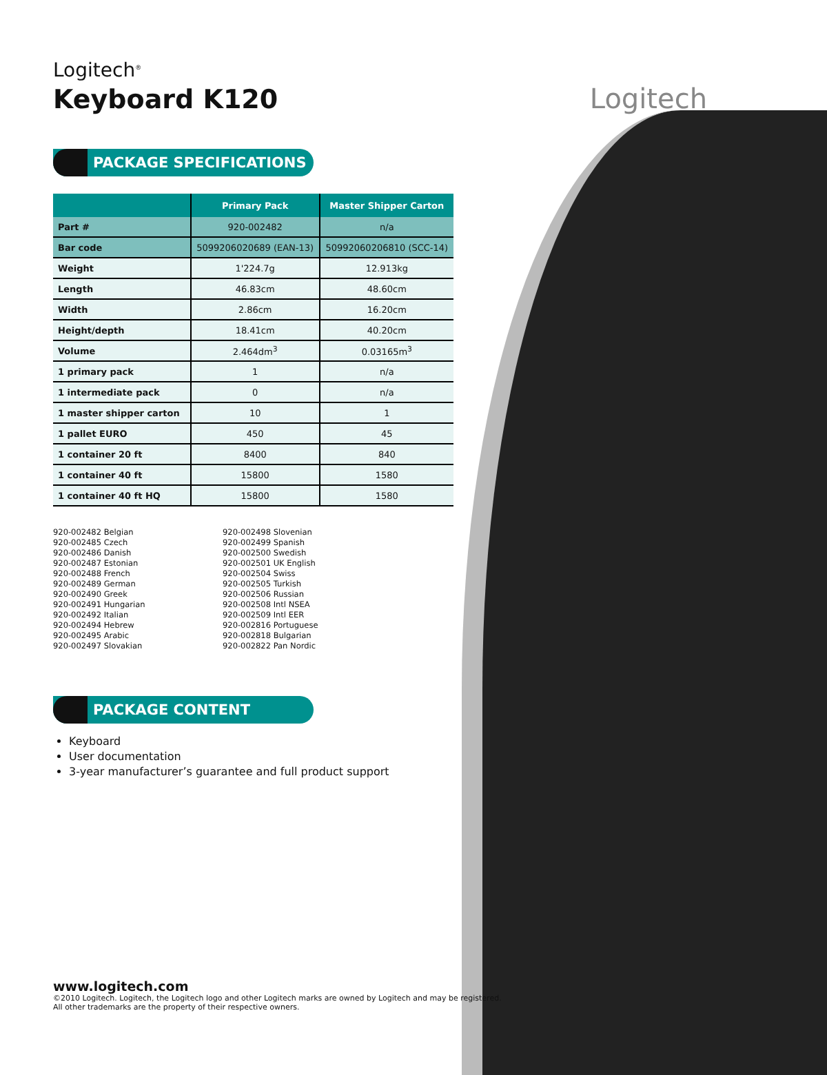Logitech
Logitech<sup>®</sup>
Keyboard K120
PACKAGE SPECIFICATIONS
| | Primary Pack | Master Shipper Carton |
| --- | --- | --- |
| Part # | 920-002482 | n/a |
| Bar code | 5099206020689 (EAN-13) | 50992060206810 (SCC-14) |
| Weight | 1'224.7g | 12.913kg |
| Length | 46.83cm | 48.60cm |
| Width | 2.86cm | 16.20cm |
| Height/depth | 18.41cm | 40.20cm |
| Volume | 2.464dm<sup>3</sup> | 0.03165m<sup>3</sup> |
| 1 primary pack | 1 | n/a |
| 1 intermediate pack | 0 | n/a |
| 1 master shipper carton | 10 | 1 |
| 1 pallet EURO | 450 | 45 |
| 1 container 20 ft | 8400 | 840 |
| 1 container 40 ft | 15800 | 1580 |
| 1 container 40 ft HQ | 15800 | 1580 |
920-002482 Belgian
920-002485 Czech
920-002486 Danish
920-002487 Estonian
920-002488 French
920-002489 German
920-002490 Greek
920-002491 Hungarian
920-002492 Italian
920-002494 Hebrew
920-002495 Arabic
920-002497 Slovakian
920-002498 Slovenian
920-002499 Spanish
920-002500 Swedish
920-002501 UK English
920-002504 Swiss
920-002505 Turkish
920-002506 Russian
920-002508 Intl NSEA
920-002509 Intl EER
920-002816 Portuguese
920-002818 Bulgarian
920-002822 Pan Nordic
PACKAGE CONTENT
Keyboard
User documentation
3-year manufacturer’s guarantee and full product support
www.logitech.com
©2010 Logitech. Logitech, the Logitech logo and other Logitech marks are owned by Logitech and may be registered.
All other trademarks are the property of their respective owners.